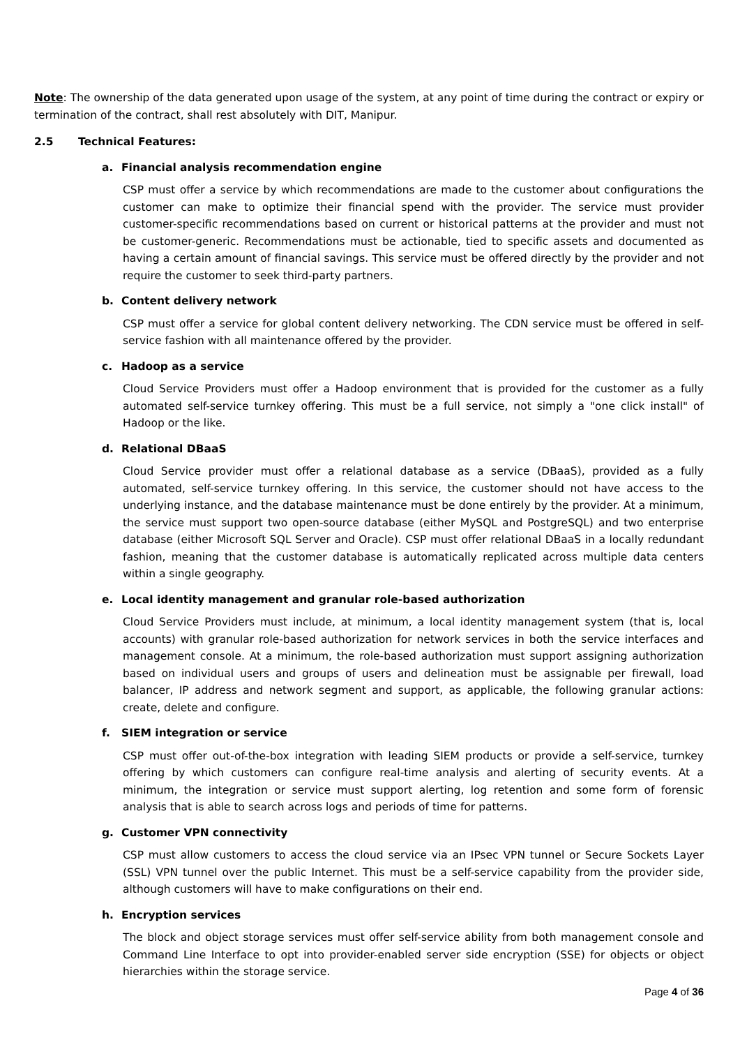Note: The ownership of the data generated upon usage of the system, at any point of time during the contract or expiry or termination of the contract, shall rest absolutely with DIT, Manipur.
2.5 Technical Features:
a. Financial analysis recommendation engine
CSP must offer a service by which recommendations are made to the customer about configurations the customer can make to optimize their financial spend with the provider. The service must provider customer-specific recommendations based on current or historical patterns at the provider and must not be customer-generic. Recommendations must be actionable, tied to specific assets and documented as having a certain amount of financial savings. This service must be offered directly by the provider and not require the customer to seek third-party partners.
b. Content delivery network
CSP must offer a service for global content delivery networking. The CDN service must be offered in self-service fashion with all maintenance offered by the provider.
c. Hadoop as a service
Cloud Service Providers must offer a Hadoop environment that is provided for the customer as a fully automated self-service turnkey offering. This must be a full service, not simply a "one click install" of Hadoop or the like.
d. Relational DBaaS
Cloud Service provider must offer a relational database as a service (DBaaS), provided as a fully automated, self-service turnkey offering. In this service, the customer should not have access to the underlying instance, and the database maintenance must be done entirely by the provider. At a minimum, the service must support two open-source database (either MySQL and PostgreSQL) and two enterprise database (either Microsoft SQL Server and Oracle). CSP must offer relational DBaaS in a locally redundant fashion, meaning that the customer database is automatically replicated across multiple data centers within a single geography.
e. Local identity management and granular role-based authorization
Cloud Service Providers must include, at minimum, a local identity management system (that is, local accounts) with granular role-based authorization for network services in both the service interfaces and management console. At a minimum, the role-based authorization must support assigning authorization based on individual users and groups of users and delineation must be assignable per firewall, load balancer, IP address and network segment and support, as applicable, the following granular actions: create, delete and configure.
f. SIEM integration or service
CSP must offer out-of-the-box integration with leading SIEM products or provide a self-service, turnkey offering by which customers can configure real-time analysis and alerting of security events. At a minimum, the integration or service must support alerting, log retention and some form of forensic analysis that is able to search across logs and periods of time for patterns.
g. Customer VPN connectivity
CSP must allow customers to access the cloud service via an IPsec VPN tunnel or Secure Sockets Layer (SSL) VPN tunnel over the public Internet. This must be a self-service capability from the provider side, although customers will have to make configurations on their end.
h. Encryption services
The block and object storage services must offer self-service ability from both management console and Command Line Interface to opt into provider-enabled server side encryption (SSE) for objects or object hierarchies within the storage service.
Page 4 of 36